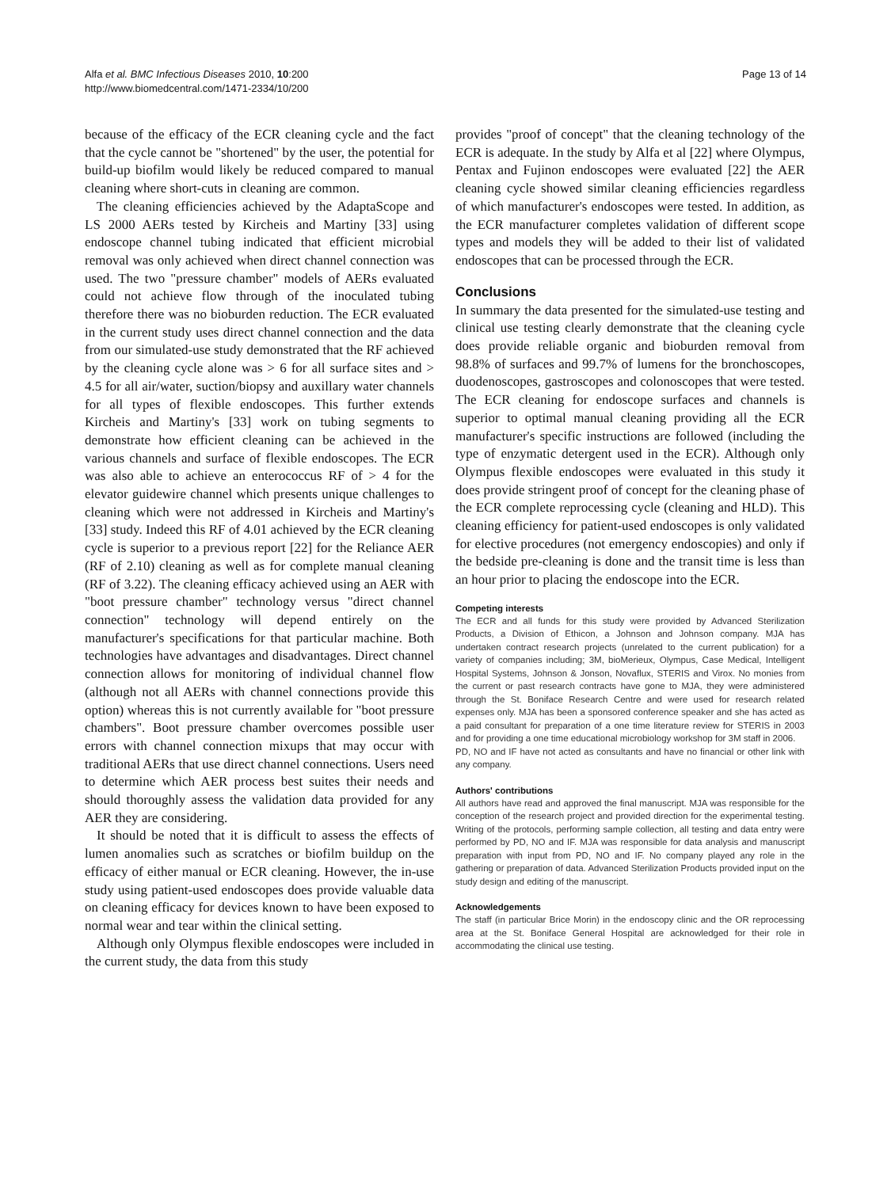Alfa et al. BMC Infectious Diseases 2010, 10:200
http://www.biomedcentral.com/1471-2334/10/200
Page 13 of 14
because of the efficacy of the ECR cleaning cycle and the fact that the cycle cannot be "shortened" by the user, the potential for build-up biofilm would likely be reduced compared to manual cleaning where short-cuts in cleaning are common.
The cleaning efficiencies achieved by the AdaptaScope and LS 2000 AERs tested by Kircheis and Martiny [33] using endoscope channel tubing indicated that efficient microbial removal was only achieved when direct channel connection was used. The two "pressure chamber" models of AERs evaluated could not achieve flow through of the inoculated tubing therefore there was no bioburden reduction. The ECR evaluated in the current study uses direct channel connection and the data from our simulated-use study demonstrated that the RF achieved by the cleaning cycle alone was > 6 for all surface sites and > 4.5 for all air/water, suction/biopsy and auxillary water channels for all types of flexible endoscopes. This further extends Kircheis and Martiny's [33] work on tubing segments to demonstrate how efficient cleaning can be achieved in the various channels and surface of flexible endoscopes. The ECR was also able to achieve an enterococcus RF of > 4 for the elevator guidewire channel which presents unique challenges to cleaning which were not addressed in Kircheis and Martiny's [33] study. Indeed this RF of 4.01 achieved by the ECR cleaning cycle is superior to a previous report [22] for the Reliance AER (RF of 2.10) cleaning as well as for complete manual cleaning (RF of 3.22). The cleaning efficacy achieved using an AER with "boot pressure chamber" technology versus "direct channel connection" technology will depend entirely on the manufacturer's specifications for that particular machine. Both technologies have advantages and disadvantages. Direct channel connection allows for monitoring of individual channel flow (although not all AERs with channel connections provide this option) whereas this is not currently available for "boot pressure chambers". Boot pressure chamber overcomes possible user errors with channel connection mixups that may occur with traditional AERs that use direct channel connections. Users need to determine which AER process best suites their needs and should thoroughly assess the validation data provided for any AER they are considering.
It should be noted that it is difficult to assess the effects of lumen anomalies such as scratches or biofilm buildup on the efficacy of either manual or ECR cleaning. However, the in-use study using patient-used endoscopes does provide valuable data on cleaning efficacy for devices known to have been exposed to normal wear and tear within the clinical setting.
Although only Olympus flexible endoscopes were included in the current study, the data from this study
provides "proof of concept" that the cleaning technology of the ECR is adequate. In the study by Alfa et al [22] where Olympus, Pentax and Fujinon endoscopes were evaluated [22] the AER cleaning cycle showed similar cleaning efficiencies regardless of which manufacturer's endoscopes were tested. In addition, as the ECR manufacturer completes validation of different scope types and models they will be added to their list of validated endoscopes that can be processed through the ECR.
Conclusions
In summary the data presented for the simulated-use testing and clinical use testing clearly demonstrate that the cleaning cycle does provide reliable organic and bioburden removal from 98.8% of surfaces and 99.7% of lumens for the bronchoscopes, duodenoscopes, gastroscopes and colonoscopes that were tested. The ECR cleaning for endoscope surfaces and channels is superior to optimal manual cleaning providing all the ECR manufacturer's specific instructions are followed (including the type of enzymatic detergent used in the ECR). Although only Olympus flexible endoscopes were evaluated in this study it does provide stringent proof of concept for the cleaning phase of the ECR complete reprocessing cycle (cleaning and HLD). This cleaning efficiency for patient-used endoscopes is only validated for elective procedures (not emergency endoscopies) and only if the bedside pre-cleaning is done and the transit time is less than an hour prior to placing the endoscope into the ECR.
Competing interests
The ECR and all funds for this study were provided by Advanced Sterilization Products, a Division of Ethicon, a Johnson and Johnson company. MJA has undertaken contract research projects (unrelated to the current publication) for a variety of companies including; 3M, bioMerieux, Olympus, Case Medical, Intelligent Hospital Systems, Johnson & Jonson, Novaflux, STERIS and Virox. No monies from the current or past research contracts have gone to MJA, they were administered through the St. Boniface Research Centre and were used for research related expenses only. MJA has been a sponsored conference speaker and she has acted as a paid consultant for preparation of a one time literature review for STERIS in 2003 and for providing a one time educational microbiology workshop for 3M staff in 2006.
PD, NO and IF have not acted as consultants and have no financial or other link with any company.
Authors' contributions
All authors have read and approved the final manuscript. MJA was responsible for the conception of the research project and provided direction for the experimental testing. Writing of the protocols, performing sample collection, all testing and data entry were performed by PD, NO and IF. MJA was responsible for data analysis and manuscript preparation with input from PD, NO and IF. No company played any role in the gathering or preparation of data. Advanced Sterilization Products provided input on the study design and editing of the manuscript.
Acknowledgements
The staff (in particular Brice Morin) in the endoscopy clinic and the OR reprocessing area at the St. Boniface General Hospital are acknowledged for their role in accommodating the clinical use testing.